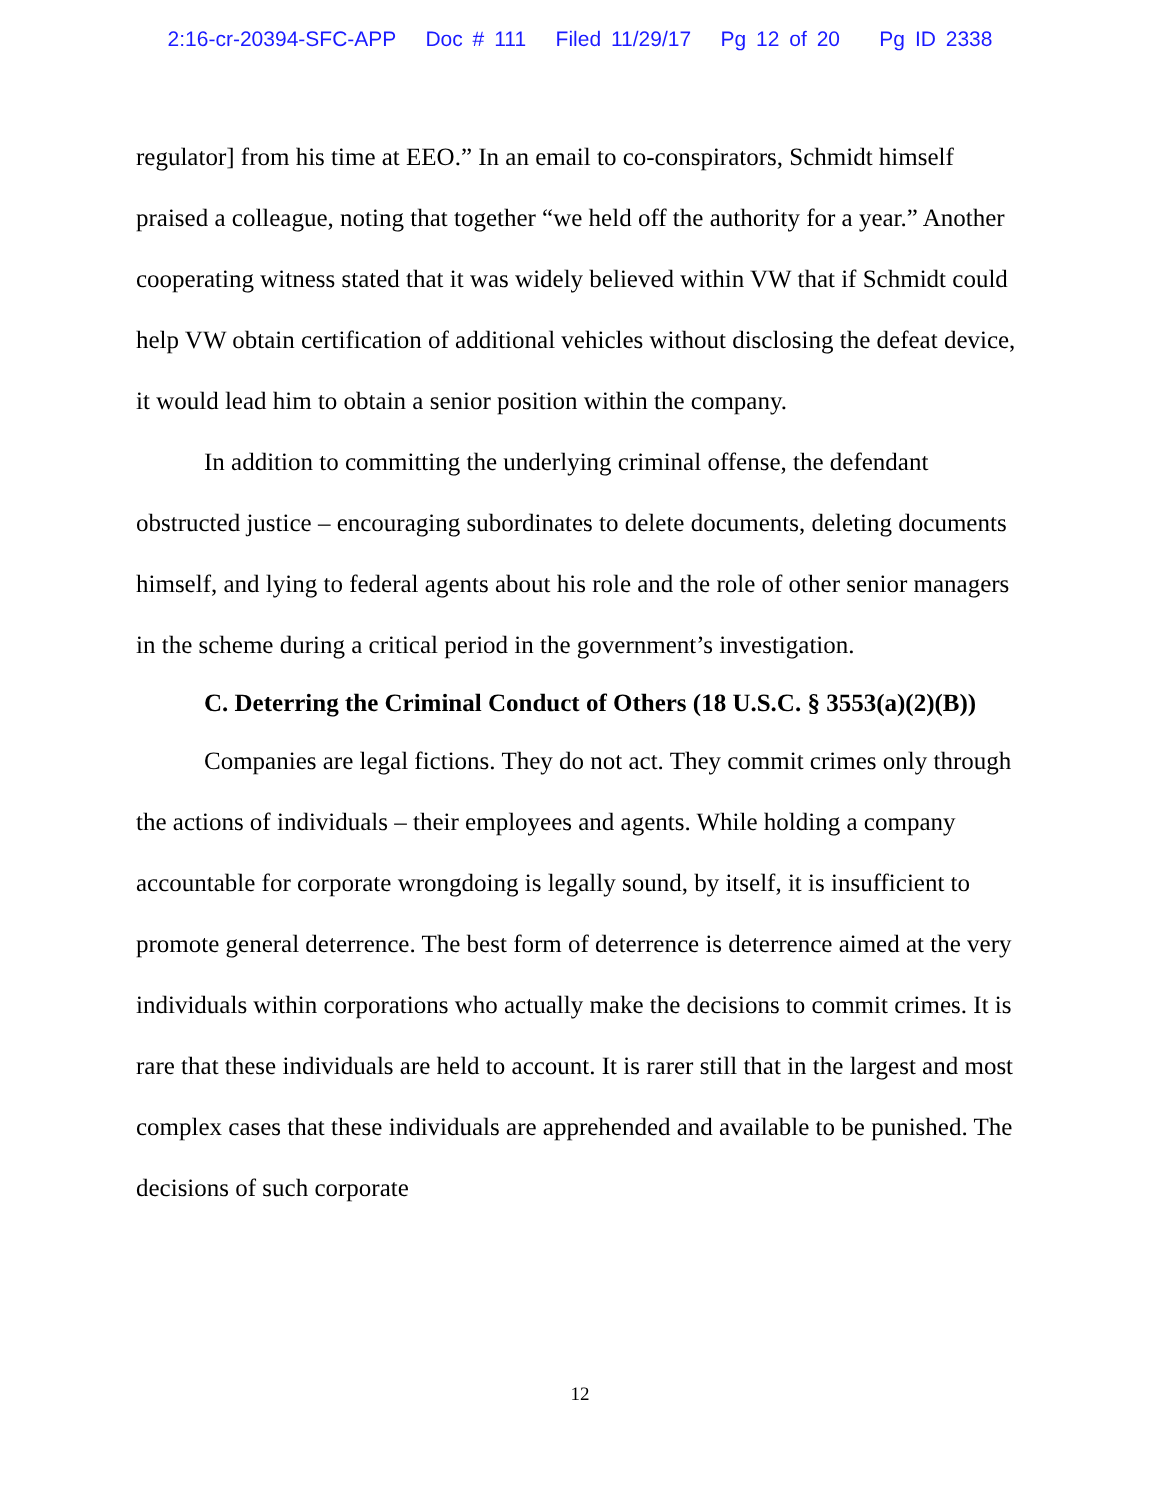2:16-cr-20394-SFC-APP Doc # 111 Filed 11/29/17 Pg 12 of 20 Pg ID 2338
regulator] from his time at EEO.” In an email to co-conspirators, Schmidt himself praised a colleague, noting that together “we held off the authority for a year.” Another cooperating witness stated that it was widely believed within VW that if Schmidt could help VW obtain certification of additional vehicles without disclosing the defeat device, it would lead him to obtain a senior position within the company.
In addition to committing the underlying criminal offense, the defendant obstructed justice – encouraging subordinates to delete documents, deleting documents himself, and lying to federal agents about his role and the role of other senior managers in the scheme during a critical period in the government’s investigation.
C. Deterring the Criminal Conduct of Others (18 U.S.C. § 3553(a)(2)(B))
Companies are legal fictions. They do not act. They commit crimes only through the actions of individuals – their employees and agents. While holding a company accountable for corporate wrongdoing is legally sound, by itself, it is insufficient to promote general deterrence. The best form of deterrence is deterrence aimed at the very individuals within corporations who actually make the decisions to commit crimes. It is rare that these individuals are held to account. It is rarer still that in the largest and most complex cases that these individuals are apprehended and available to be punished. The decisions of such corporate
12